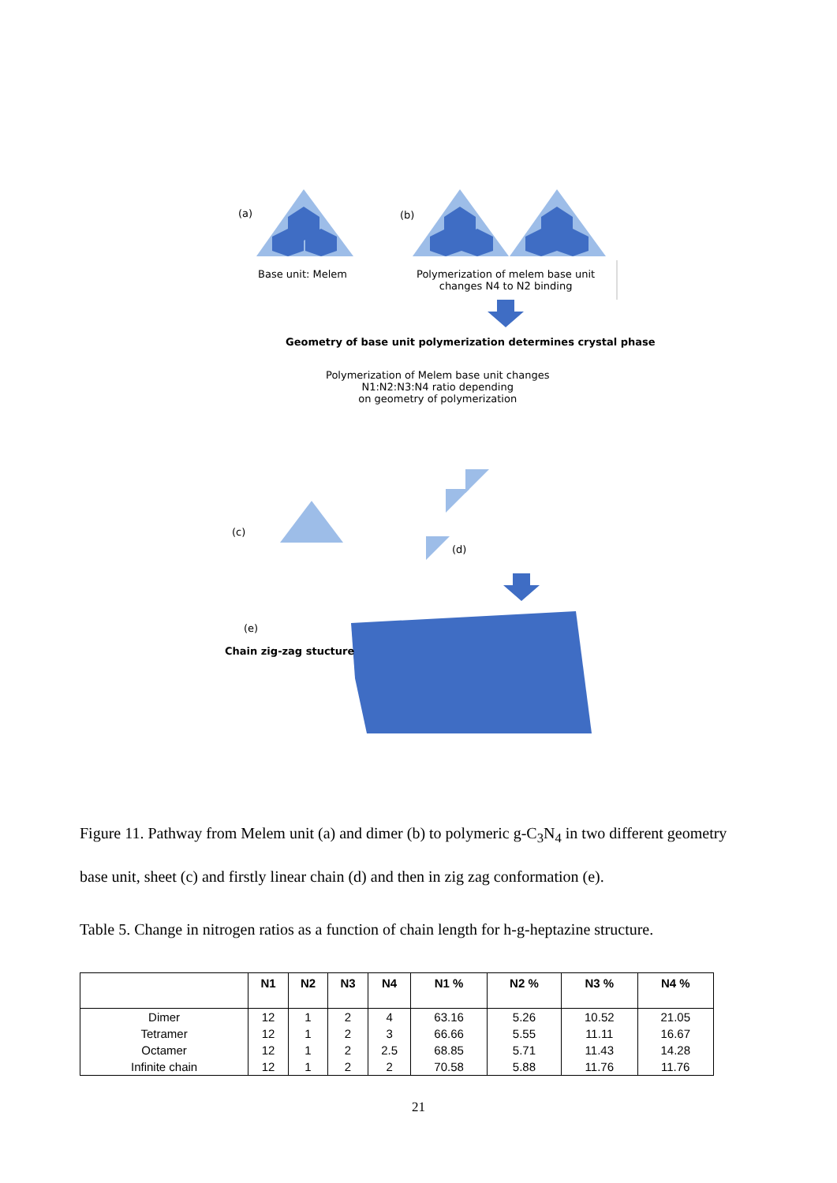(a) (b)
Base unit: Melem
Polymerization of melem base unit
changes N4 to N2 binding
Geometry of base unit polymerization determines crystal phase
Polymerization of Melem base unit changes
N1:N2:N3:N4 ratio depending
on geometry of polymerization
(c)
(d)
(e)
Chain zig-zag stucture
Figure 11. Pathway from Melem unit (a) and dimer (b) to polymeric g-C<sub>3</sub>N<sub>4</sub> in two different geometry base unit, sheet (c) and firstly linear chain (d) and then in zig zag conformation (e).
Table 5. Change in nitrogen ratios as a function of chain length for h-g-heptazine structure.
| | N1 | N2 | N3 | N4 | N1 % | N2 % | N3 % | N4 % |
| --- | --- | --- | --- | --- | --- | --- | --- | --- |
| Dimer | 12 | 1 | 2 | 4 | 63.16 | 5.26 | 10.52 | 21.05 |
| Tetramer | 12 | 1 | 2 | 3 | 66.66 | 5.55 | 11.11 | 16.67 |
| Octamer | 12 | 1 | 2 | 2.5 | 68.85 | 5.71 | 11.43 | 14.28 |
| Infinite chain | 12 | 1 | 2 | 2 | 70.58 | 5.88 | 11.76 | 11.76 |
21